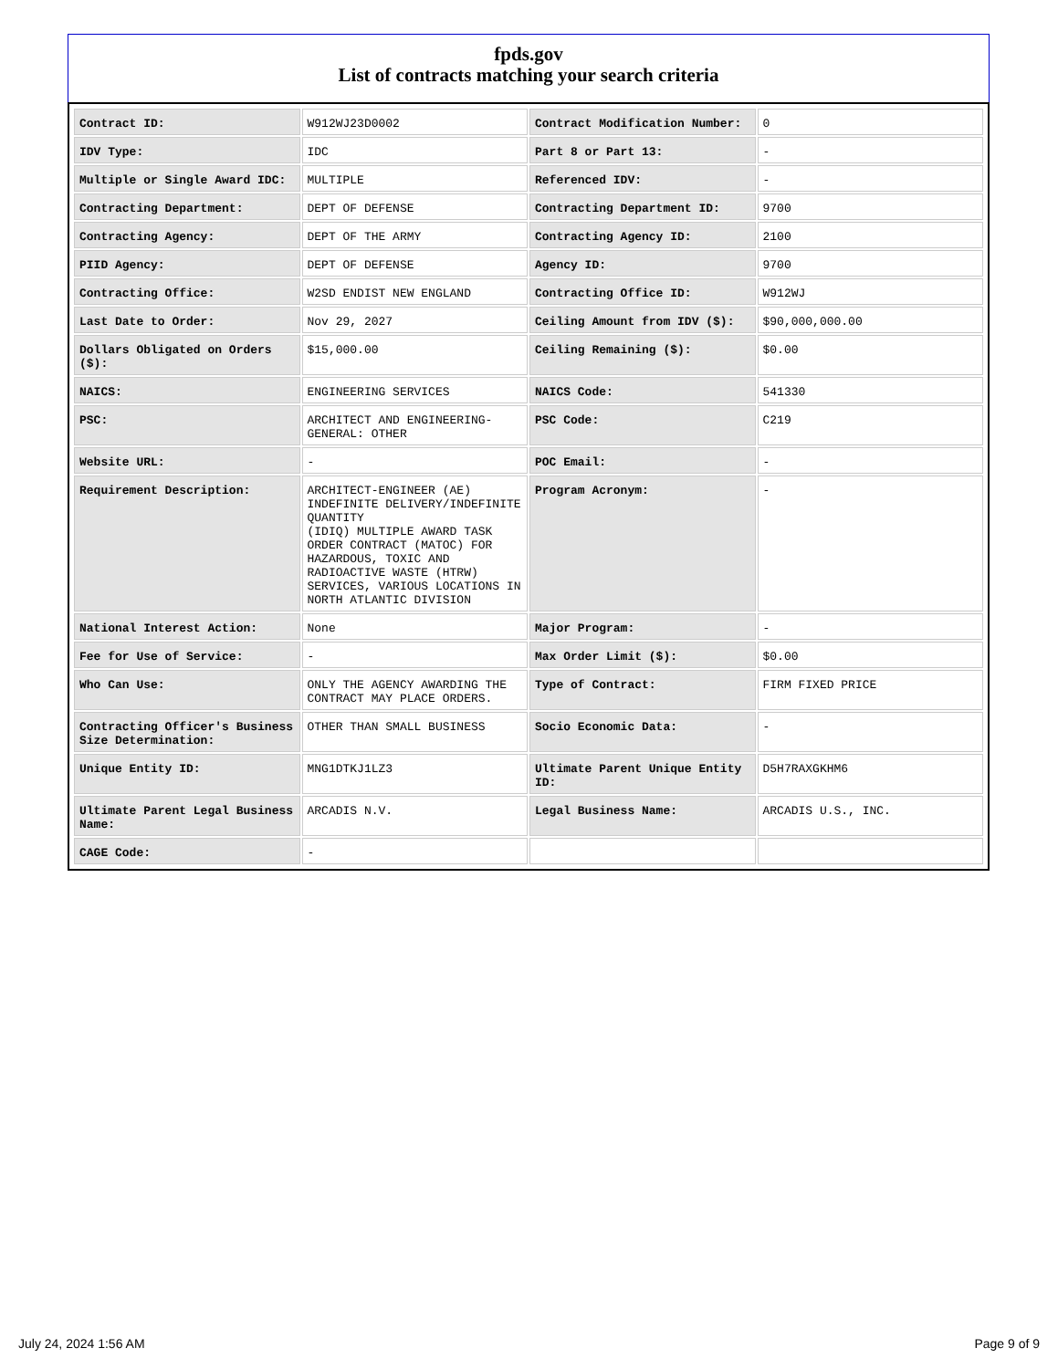fpds.gov
List of contracts matching your search criteria
| Contract ID: | W912WJ23D0002 | Contract Modification Number: | 0 |
| IDV Type: | IDC | Part 8 or Part 13: | - |
| Multiple or Single Award IDC: | MULTIPLE | Referenced IDV: | - |
| Contracting Department: | DEPT OF DEFENSE | Contracting Department ID: | 9700 |
| Contracting Agency: | DEPT OF THE ARMY | Contracting Agency ID: | 2100 |
| PIID Agency: | DEPT OF DEFENSE | Agency ID: | 9700 |
| Contracting Office: | W2SD ENDIST NEW ENGLAND | Contracting Office ID: | W912WJ |
| Last Date to Order: | Nov 29, 2027 | Ceiling Amount from IDV ($): | $90,000,000.00 |
| Dollars Obligated on Orders ($): | $15,000.00 | Ceiling Remaining ($): | $0.00 |
| NAICS: | ENGINEERING SERVICES | NAICS Code: | 541330 |
| PSC: | ARCHITECT AND ENGINEERING- GENERAL: OTHER | PSC Code: | C219 |
| Website URL: | - | POC Email: | - |
| Requirement Description: | ARCHITECT-ENGINEER (AE) INDEFINITE DELIVERY/INDEFINITE QUANTITY (IDIQ) MULTIPLE AWARD TASK ORDER CONTRACT (MATOC) FOR HAZARDOUS, TOXIC AND RADIOACTIVE WASTE (HTRW) SERVICES, VARIOUS LOCATIONS IN NORTH ATLANTIC DIVISION | Program Acronym: | - |
| National Interest Action: | None | Major Program: | - |
| Fee for Use of Service: | - | Max Order Limit ($): | $0.00 |
| Who Can Use: | ONLY THE AGENCY AWARDING THE CONTRACT MAY PLACE ORDERS. | Type of Contract: | FIRM FIXED PRICE |
| Contracting Officer's Business Size Determination: | OTHER THAN SMALL BUSINESS | Socio Economic Data: | - |
| Unique Entity ID: | MNG1DTKJ1LZ3 | Ultimate Parent Unique Entity ID: | D5H7RAXGKHM6 |
| Ultimate Parent Legal Business Name: | ARCADIS N.V. | Legal Business Name: | ARCADIS U.S., INC. |
| CAGE Code: | - | | |
July 24, 2024 1:56 AM Page 9 of 9